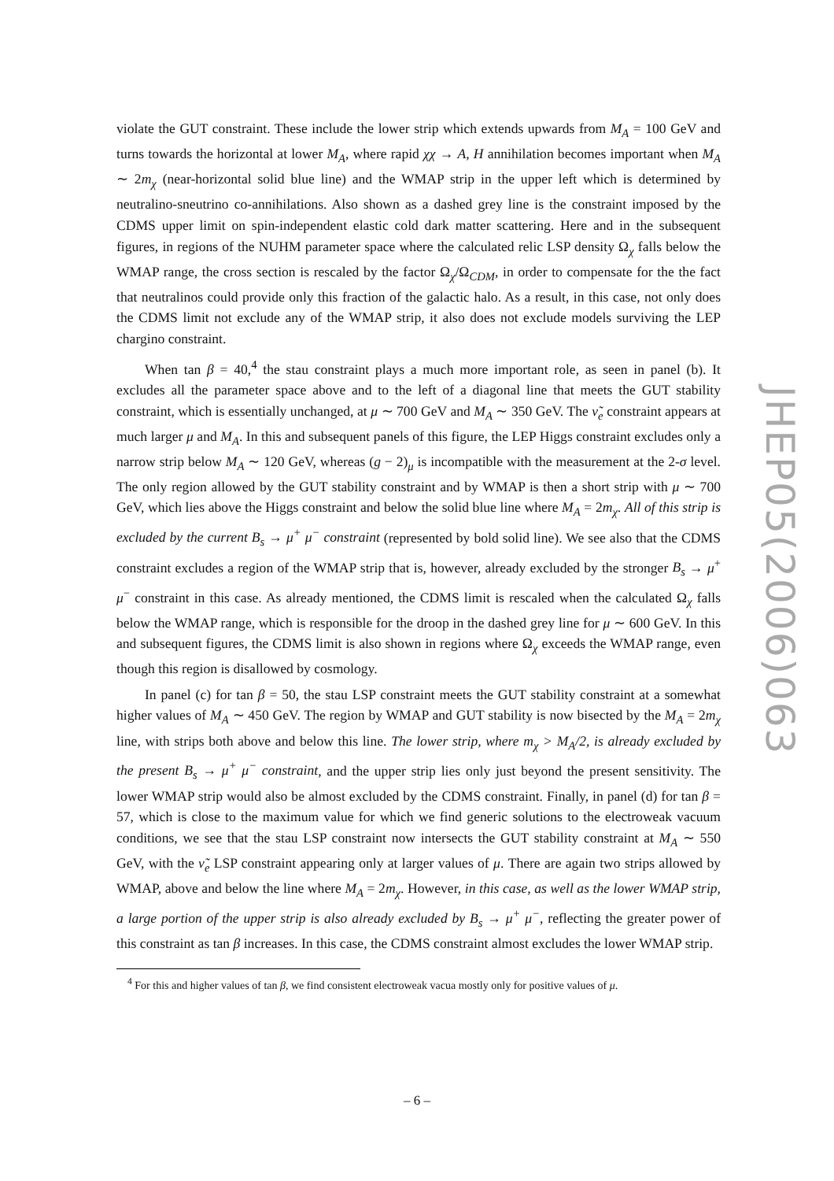violate the GUT constraint. These include the lower strip which extends upwards from M<sub>A</sub> = 100 GeV and turns towards the horizontal at lower M<sub>A</sub>, where rapid χχ → A, H annihilation becomes important when M<sub>A</sub> ∼ 2m<sub>χ</sub> (near-horizontal solid blue line) and the WMAP strip in the upper left which is determined by neutralino-sneutrino co-annihilations. Also shown as a dashed grey line is the constraint imposed by the CDMS upper limit on spin-independent elastic cold dark matter scattering. Here and in the subsequent figures, in regions of the NUHM parameter space where the calculated relic LSP density Ω<sub>χ</sub> falls below the WMAP range, the cross section is rescaled by the factor Ω<sub>χ</sub>/Ω<sub>CDM</sub>, in order to compensate for the the fact that neutralinos could provide only this fraction of the galactic halo. As a result, in this case, not only does the CDMS limit not exclude any of the WMAP strip, it also does not exclude models surviving the LEP chargino constraint.
When tan β = 40,<sup>4</sup> the stau constraint plays a much more important role, as seen in panel (b). It excludes all the parameter space above and to the left of a diagonal line that meets the GUT stability constraint, which is essentially unchanged, at μ ∼ 700 GeV and M<sub>A</sub> ∼ 350 GeV. The ν̃<sub>e</sub> constraint appears at much larger μ and M<sub>A</sub>. In this and subsequent panels of this figure, the LEP Higgs constraint excludes only a narrow strip below M<sub>A</sub> ∼ 120 GeV, whereas (g − 2)<sub>μ</sub> is incompatible with the measurement at the 2-σ level. The only region allowed by the GUT stability constraint and by WMAP is then a short strip with μ ∼ 700 GeV, which lies above the Higgs constraint and below the solid blue line where M<sub>A</sub> = 2m<sub>χ</sub>. All of this strip is excluded by the current B<sub>s</sub> → μ<sup>+</sup> μ<sup>−</sup> constraint (represented by bold solid line). We see also that the CDMS constraint excludes a region of the WMAP strip that is, however, already excluded by the stronger B<sub>s</sub> → μ<sup>+</sup> μ<sup>−</sup> constraint in this case. As already mentioned, the CDMS limit is rescaled when the calculated Ω<sub>χ</sub> falls below the WMAP range, which is responsible for the droop in the dashed grey line for μ ∼ 600 GeV. In this and subsequent figures, the CDMS limit is also shown in regions where Ω<sub>χ</sub> exceeds the WMAP range, even though this region is disallowed by cosmology.
In panel (c) for tan β = 50, the stau LSP constraint meets the GUT stability constraint at a somewhat higher values of M<sub>A</sub> ∼ 450 GeV. The region by WMAP and GUT stability is now bisected by the M<sub>A</sub> = 2m<sub>χ</sub> line, with strips both above and below this line. The lower strip, where m<sub>χ</sub> > M<sub>A</sub>/2, is already excluded by the present B<sub>s</sub> → μ<sup>+</sup> μ<sup>−</sup> constraint, and the upper strip lies only just beyond the present sensitivity. The lower WMAP strip would also be almost excluded by the CDMS constraint. Finally, in panel (d) for tan β = 57, which is close to the maximum value for which we find generic solutions to the electroweak vacuum conditions, we see that the stau LSP constraint now intersects the GUT stability constraint at M<sub>A</sub> ∼ 550 GeV, with the ν̃<sub>e</sub> LSP constraint appearing only at larger values of μ. There are again two strips allowed by WMAP, above and below the line where M<sub>A</sub> = 2m<sub>χ</sub>. However, in this case, as well as the lower WMAP strip, a large portion of the upper strip is also already excluded by B<sub>s</sub> → μ<sup>+</sup> μ<sup>−</sup>, reflecting the greater power of this constraint as tan β increases. In this case, the CDMS constraint almost excludes the lower WMAP strip.
<sup>4</sup> For this and higher values of tan β, we find consistent electroweak vacua mostly only for positive values of μ.
JHEP05(2006)063
– 6 –